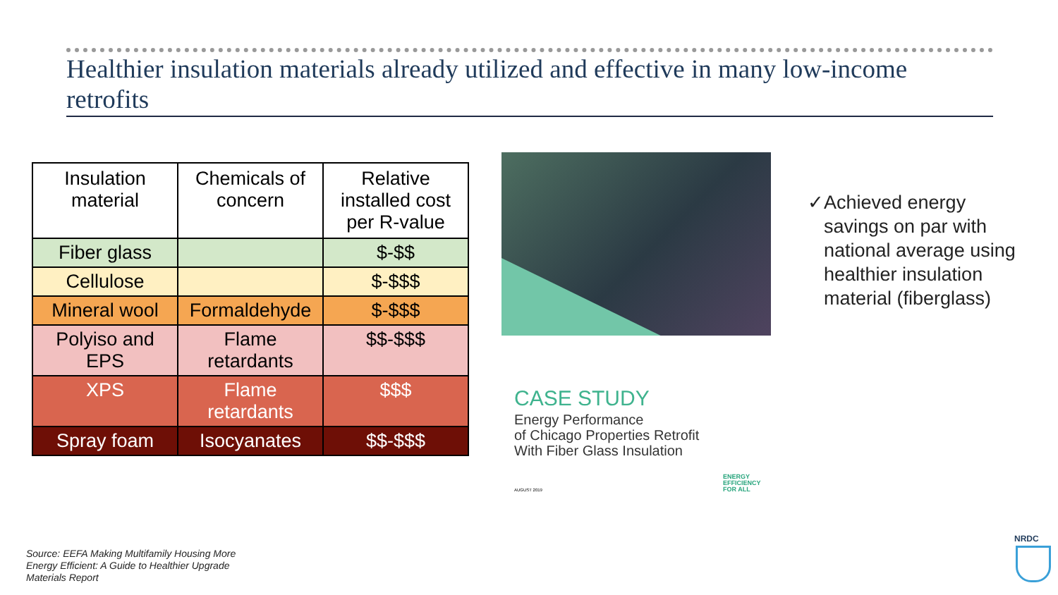Healthier insulation materials already utilized and effective in many low-income retrofits
| Insulation material | Chemicals of concern | Relative installed cost per R-value |
| --- | --- | --- |
| Fiber glass | | $-$$ |
| Cellulose | | $-$$$ |
| Mineral wool | Formaldehyde | $-$$$ |
| Polyiso and EPS | Flame retardants | $$-$$$ |
| XPS | Flame retardants | $$$ |
| Spray foam | Isocyanates | $$-$$$ |
CASE STUDY
Energy Performance
of Chicago Properties Retrofit
With Fiber Glass Insulation
AUGUST 2019
ENERGY
EFFICIENCY
FOR ALL
✓ Achieved energy savings on par with national average using healthier insulation material (fiberglass)
Source: EEFA Making Multifamily Housing More
Energy Efficient: A Guide to Healthier Upgrade
Materials Report
NRDC